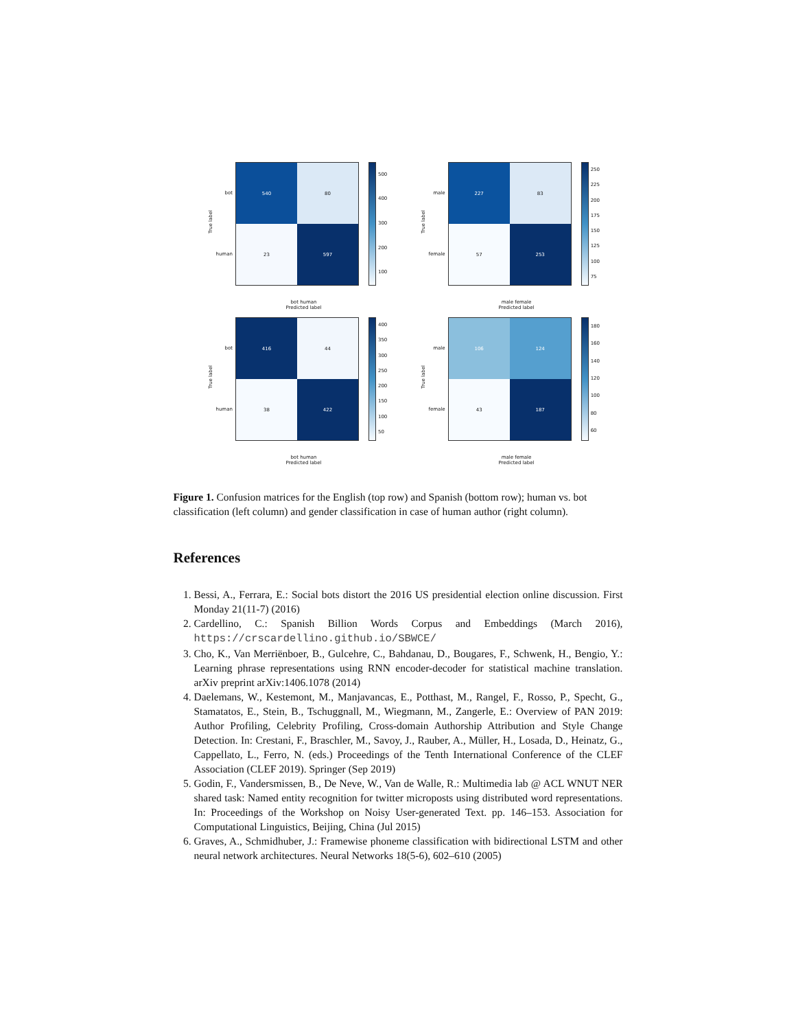True label
bot
human
540
80
23
597
500
400
300
200
100
bot human
Predicted label
True label
male
female
227
83
57
253
250
225
200
175
150
125
100
75
male female
Predicted label
True label
bot
human
416
44
38
422
400
350
300
250
200
150
100
50
bot human
Predicted label
True label
male
female
106
124
43
187
180
160
140
120
100
80
60
male female
Predicted label
Figure 1. Confusion matrices for the English (top row) and Spanish (bottom row); human vs. bot classification (left column) and gender classification in case of human author (right column).
References
1. Bessi, A., Ferrara, E.: Social bots distort the 2016 US presidential election online discussion. First Monday 21(11-7) (2016)
2. Cardellino, C.: Spanish Billion Words Corpus and Embeddings (March 2016), https://crscardellino.github.io/SBWCE/
3. Cho, K., Van Merriënboer, B., Gulcehre, C., Bahdanau, D., Bougares, F., Schwenk, H., Bengio, Y.: Learning phrase representations using RNN encoder-decoder for statistical machine translation. arXiv preprint arXiv:1406.1078 (2014)
4. Daelemans, W., Kestemont, M., Manjavancas, E., Potthast, M., Rangel, F., Rosso, P., Specht, G., Stamatatos, E., Stein, B., Tschuggnall, M., Wiegmann, M., Zangerle, E.: Overview of PAN 2019: Author Profiling, Celebrity Profiling, Cross-domain Authorship Attribution and Style Change Detection. In: Crestani, F., Braschler, M., Savoy, J., Rauber, A., Müller, H., Losada, D., Heinatz, G., Cappellato, L., Ferro, N. (eds.) Proceedings of the Tenth International Conference of the CLEF Association (CLEF 2019). Springer (Sep 2019)
5. Godin, F., Vandersmissen, B., De Neve, W., Van de Walle, R.: Multimedia lab @ ACL WNUT NER shared task: Named entity recognition for twitter microposts using distributed word representations. In: Proceedings of the Workshop on Noisy User-generated Text. pp. 146–153. Association for Computational Linguistics, Beijing, China (Jul 2015)
6. Graves, A., Schmidhuber, J.: Framewise phoneme classification with bidirectional LSTM and other neural network architectures. Neural Networks 18(5-6), 602–610 (2005)